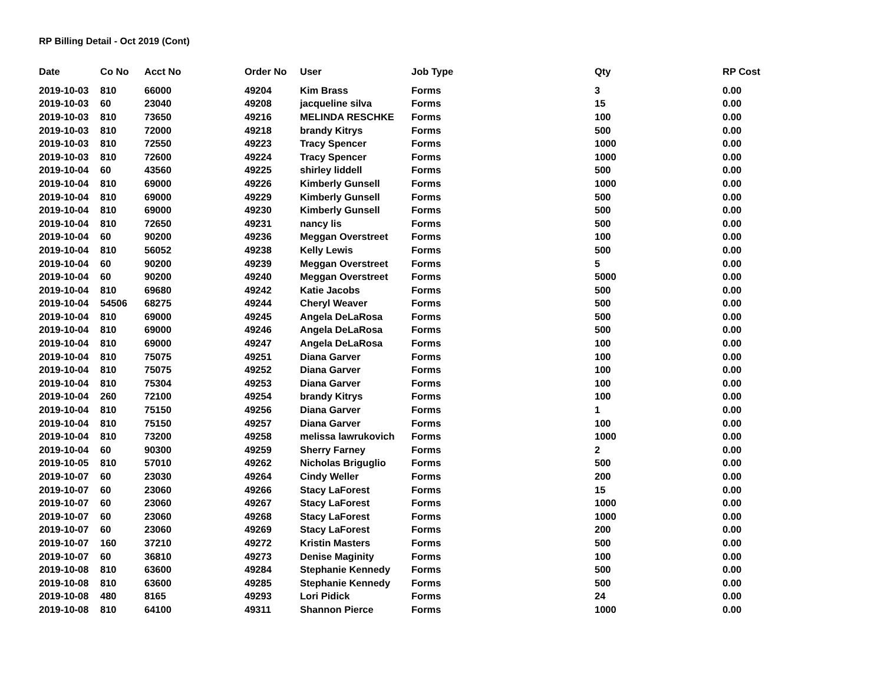RP Billing Detail - Oct 2019 (Cont)
| Date | Co No | Acct No | Order No | User | Job Type | Qty | RP Cost |
| --- | --- | --- | --- | --- | --- | --- | --- |
| 2019-10-03 | 810 | 66000 | 49204 | Kim Brass | Forms | 3 | 0.00 |
| 2019-10-03 | 60 | 23040 | 49208 | jacqueline silva | Forms | 15 | 0.00 |
| 2019-10-03 | 810 | 73650 | 49216 | MELINDA RESCHKE | Forms | 100 | 0.00 |
| 2019-10-03 | 810 | 72000 | 49218 | brandy Kitrys | Forms | 500 | 0.00 |
| 2019-10-03 | 810 | 72550 | 49223 | Tracy Spencer | Forms | 1000 | 0.00 |
| 2019-10-03 | 810 | 72600 | 49224 | Tracy Spencer | Forms | 1000 | 0.00 |
| 2019-10-04 | 60 | 43560 | 49225 | shirley liddell | Forms | 500 | 0.00 |
| 2019-10-04 | 810 | 69000 | 49226 | Kimberly Gunsell | Forms | 1000 | 0.00 |
| 2019-10-04 | 810 | 69000 | 49229 | Kimberly Gunsell | Forms | 500 | 0.00 |
| 2019-10-04 | 810 | 69000 | 49230 | Kimberly Gunsell | Forms | 500 | 0.00 |
| 2019-10-04 | 810 | 72650 | 49231 | nancy lis | Forms | 500 | 0.00 |
| 2019-10-04 | 60 | 90200 | 49236 | Meggan Overstreet | Forms | 100 | 0.00 |
| 2019-10-04 | 810 | 56052 | 49238 | Kelly Lewis | Forms | 500 | 0.00 |
| 2019-10-04 | 60 | 90200 | 49239 | Meggan Overstreet | Forms | 5 | 0.00 |
| 2019-10-04 | 60 | 90200 | 49240 | Meggan Overstreet | Forms | 5000 | 0.00 |
| 2019-10-04 | 810 | 69680 | 49242 | Katie Jacobs | Forms | 500 | 0.00 |
| 2019-10-04 | 54506 | 68275 | 49244 | Cheryl Weaver | Forms | 500 | 0.00 |
| 2019-10-04 | 810 | 69000 | 49245 | Angela DeLaRosa | Forms | 500 | 0.00 |
| 2019-10-04 | 810 | 69000 | 49246 | Angela DeLaRosa | Forms | 500 | 0.00 |
| 2019-10-04 | 810 | 69000 | 49247 | Angela DeLaRosa | Forms | 100 | 0.00 |
| 2019-10-04 | 810 | 75075 | 49251 | Diana Garver | Forms | 100 | 0.00 |
| 2019-10-04 | 810 | 75075 | 49252 | Diana Garver | Forms | 100 | 0.00 |
| 2019-10-04 | 810 | 75304 | 49253 | Diana Garver | Forms | 100 | 0.00 |
| 2019-10-04 | 260 | 72100 | 49254 | brandy Kitrys | Forms | 100 | 0.00 |
| 2019-10-04 | 810 | 75150 | 49256 | Diana Garver | Forms | 1 | 0.00 |
| 2019-10-04 | 810 | 75150 | 49257 | Diana Garver | Forms | 100 | 0.00 |
| 2019-10-04 | 810 | 73200 | 49258 | melissa lawrukovich | Forms | 1000 | 0.00 |
| 2019-10-04 | 60 | 90300 | 49259 | Sherry Farney | Forms | 2 | 0.00 |
| 2019-10-05 | 810 | 57010 | 49262 | Nicholas Briguglio | Forms | 500 | 0.00 |
| 2019-10-07 | 60 | 23030 | 49264 | Cindy Weller | Forms | 200 | 0.00 |
| 2019-10-07 | 60 | 23060 | 49266 | Stacy LaForest | Forms | 15 | 0.00 |
| 2019-10-07 | 60 | 23060 | 49267 | Stacy LaForest | Forms | 1000 | 0.00 |
| 2019-10-07 | 60 | 23060 | 49268 | Stacy LaForest | Forms | 1000 | 0.00 |
| 2019-10-07 | 60 | 23060 | 49269 | Stacy LaForest | Forms | 200 | 0.00 |
| 2019-10-07 | 160 | 37210 | 49272 | Kristin Masters | Forms | 500 | 0.00 |
| 2019-10-07 | 60 | 36810 | 49273 | Denise Maginity | Forms | 100 | 0.00 |
| 2019-10-08 | 810 | 63600 | 49284 | Stephanie Kennedy | Forms | 500 | 0.00 |
| 2019-10-08 | 810 | 63600 | 49285 | Stephanie Kennedy | Forms | 500 | 0.00 |
| 2019-10-08 | 480 | 8165 | 49293 | Lori Pidick | Forms | 24 | 0.00 |
| 2019-10-08 | 810 | 64100 | 49311 | Shannon Pierce | Forms | 1000 | 0.00 |